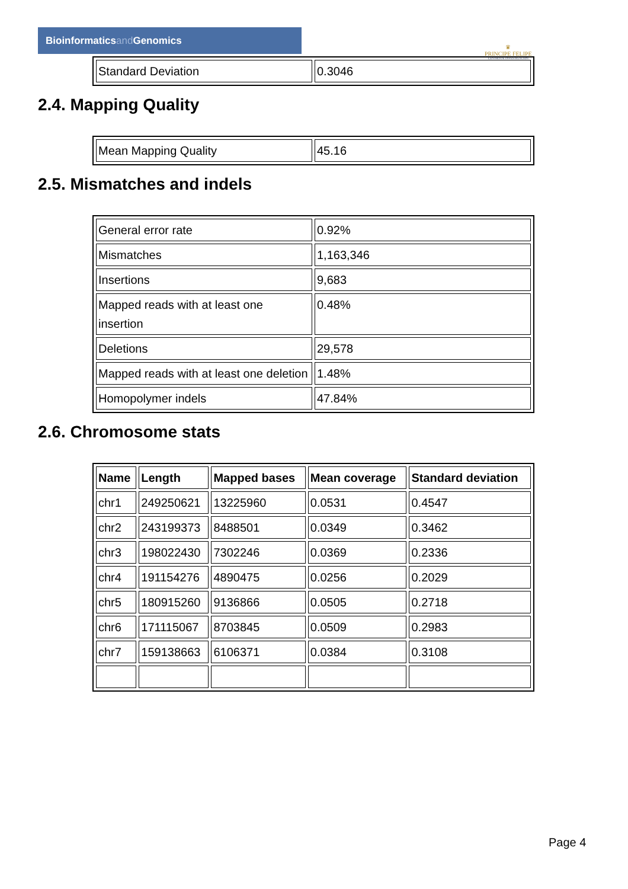Bioinformaticsand Genomics
♛
PRINCIPE FELIPE
CENTRO DE INVESTIGACION
| Standard Deviation | 0.3046 |
2.4. Mapping Quality
| Mean Mapping Quality | 45.16 |
2.5. Mismatches and indels
| General error rate | 0.92% |
| Mismatches | 1,163,346 |
| Insertions | 9,683 |
| Mapped reads with at least one insertion | 0.48% |
| Deletions | 29,578 |
| Mapped reads with at least one deletion | 1.48% |
| Homopolymer indels | 47.84% |
2.6. Chromosome stats
| Name | Length | Mapped bases | Mean coverage | Standard deviation |
| --- | --- | --- | --- | --- |
| chr1 | 249250621 | 13225960 | 0.0531 | 0.4547 |
| chr2 | 243199373 | 8488501 | 0.0349 | 0.3462 |
| chr3 | 198022430 | 7302246 | 0.0369 | 0.2336 |
| chr4 | 191154276 | 4890475 | 0.0256 | 0.2029 |
| chr5 | 180915260 | 9136866 | 0.0505 | 0.2718 |
| chr6 | 171115067 | 8703845 | 0.0509 | 0.2983 |
| chr7 | 159138663 | 6106371 | 0.0384 | 0.3108 |
Page 4